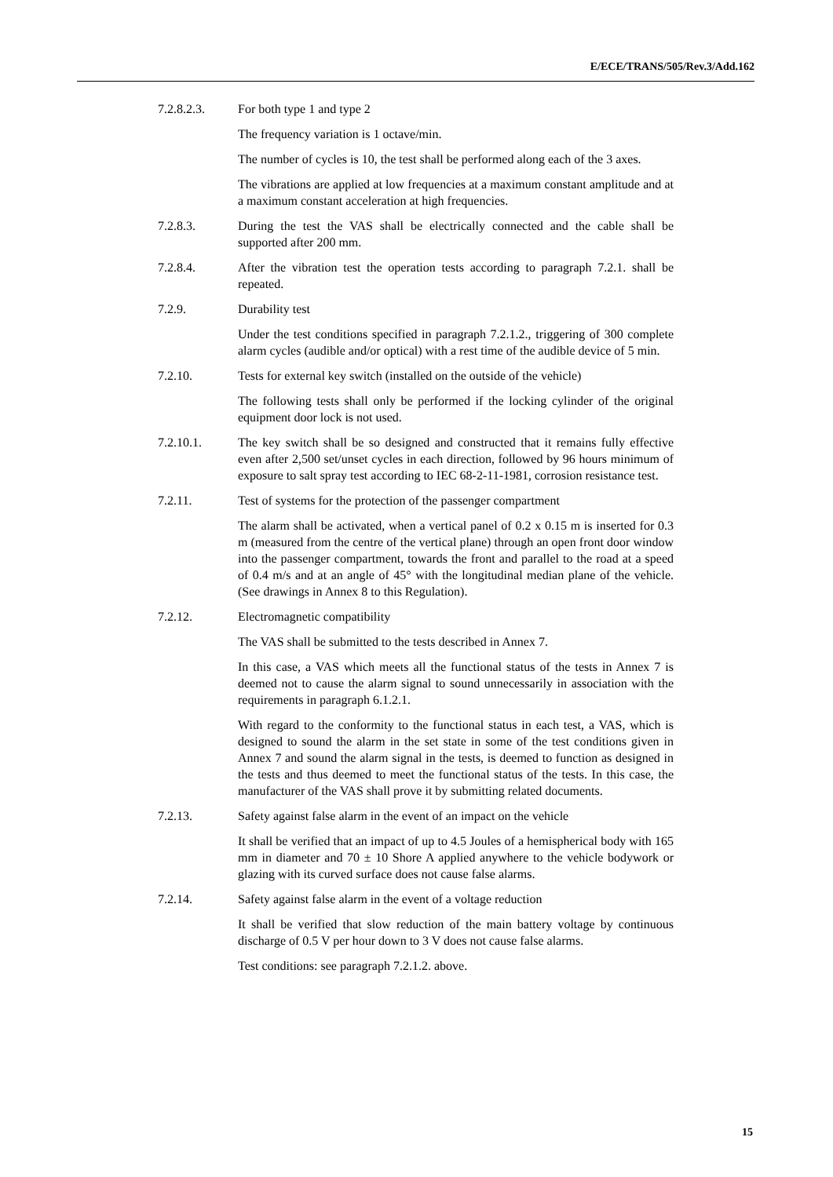E/ECE/TRANS/505/Rev.3/Add.162
7.2.8.2.3. For both type 1 and type 2
The frequency variation is 1 octave/min.
The number of cycles is 10, the test shall be performed along each of the 3 axes.
The vibrations are applied at low frequencies at a maximum constant amplitude and at a maximum constant acceleration at high frequencies.
7.2.8.3. During the test the VAS shall be electrically connected and the cable shall be supported after 200 mm.
7.2.8.4. After the vibration test the operation tests according to paragraph 7.2.1. shall be repeated.
7.2.9. Durability test
Under the test conditions specified in paragraph 7.2.1.2., triggering of 300 complete alarm cycles (audible and/or optical) with a rest time of the audible device of 5 min.
7.2.10. Tests for external key switch (installed on the outside of the vehicle)
The following tests shall only be performed if the locking cylinder of the original equipment door lock is not used.
7.2.10.1. The key switch shall be so designed and constructed that it remains fully effective even after 2,500 set/unset cycles in each direction, followed by 96 hours minimum of exposure to salt spray test according to IEC 68-2-11-1981, corrosion resistance test.
7.2.11. Test of systems for the protection of the passenger compartment
The alarm shall be activated, when a vertical panel of 0.2 x 0.15 m is inserted for 0.3 m (measured from the centre of the vertical plane) through an open front door window into the passenger compartment, towards the front and parallel to the road at a speed of 0.4 m/s and at an angle of 45° with the longitudinal median plane of the vehicle. (See drawings in Annex 8 to this Regulation).
7.2.12. Electromagnetic compatibility
The VAS shall be submitted to the tests described in Annex 7.
In this case, a VAS which meets all the functional status of the tests in Annex 7 is deemed not to cause the alarm signal to sound unnecessarily in association with the requirements in paragraph 6.1.2.1.
With regard to the conformity to the functional status in each test, a VAS, which is designed to sound the alarm in the set state in some of the test conditions given in Annex 7 and sound the alarm signal in the tests, is deemed to function as designed in the tests and thus deemed to meet the functional status of the tests. In this case, the manufacturer of the VAS shall prove it by submitting related documents.
7.2.13. Safety against false alarm in the event of an impact on the vehicle
It shall be verified that an impact of up to 4.5 Joules of a hemispherical body with 165 mm in diameter and 70 ± 10 Shore A applied anywhere to the vehicle bodywork or glazing with its curved surface does not cause false alarms.
7.2.14. Safety against false alarm in the event of a voltage reduction
It shall be verified that slow reduction of the main battery voltage by continuous discharge of 0.5 V per hour down to 3 V does not cause false alarms.
Test conditions: see paragraph 7.2.1.2. above.
15